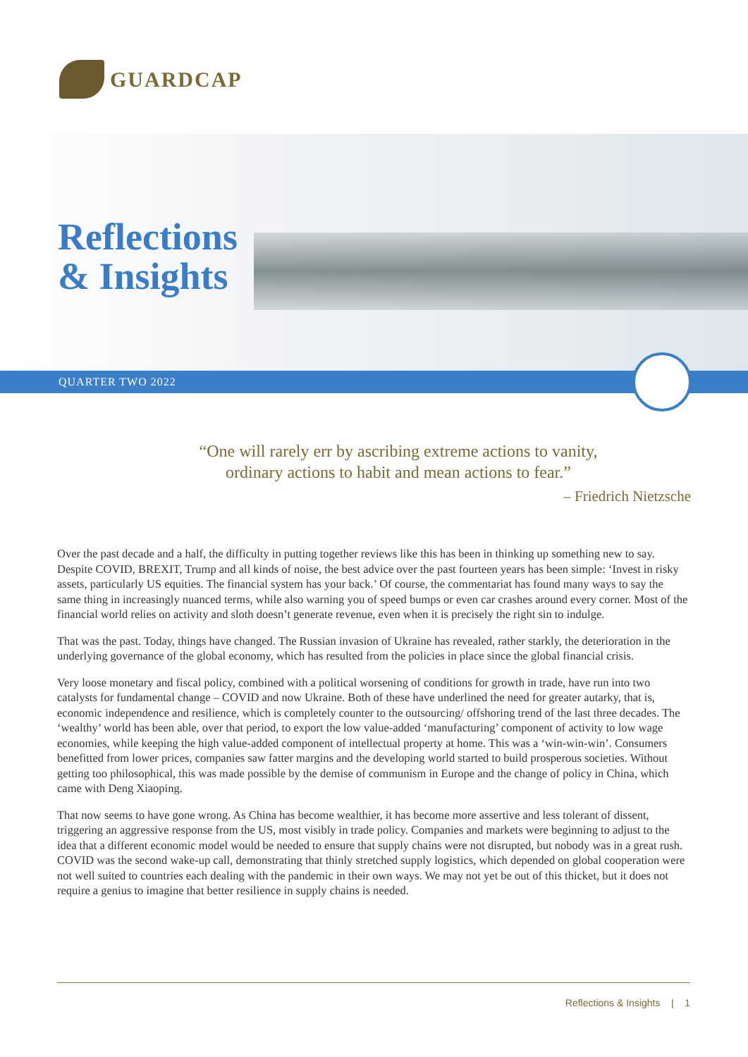GUARDCAP
Reflections
& Insights
QUARTER TWO 2022
“One will rarely err by ascribing extreme actions to vanity,
ordinary actions to habit and mean actions to fear.”
– Friedrich Nietzsche
Over the past decade and a half, the difficulty in putting together reviews like this has been in thinking up something new to say. Despite COVID, BREXIT, Trump and all kinds of noise, the best advice over the past fourteen years has been simple: ‘Invest in risky assets, particularly US equities. The financial system has your back.’ Of course, the commentariat has found many ways to say the same thing in increasingly nuanced terms, while also warning you of speed bumps or even car crashes around every corner. Most of the financial world relies on activity and sloth doesn’t generate revenue, even when it is precisely the right sin to indulge.
That was the past. Today, things have changed. The Russian invasion of Ukraine has revealed, rather starkly, the deterioration in the underlying governance of the global economy, which has resulted from the policies in place since the global financial crisis.
Very loose monetary and fiscal policy, combined with a political worsening of conditions for growth in trade, have run into two catalysts for fundamental change – COVID and now Ukraine. Both of these have underlined the need for greater autarky, that is, economic independence and resilience, which is completely counter to the outsourcing/ offshoring trend of the last three decades. The ‘wealthy’ world has been able, over that period, to export the low value-added ‘manufacturing’ component of activity to low wage economies, while keeping the high value-added component of intellectual property at home. This was a ‘win-win-win’. Consumers benefitted from lower prices, companies saw fatter margins and the developing world started to build prosperous societies. Without getting too philosophical, this was made possible by the demise of communism in Europe and the change of policy in China, which came with Deng Xiaoping.
That now seems to have gone wrong. As China has become wealthier, it has become more assertive and less tolerant of dissent, triggering an aggressive response from the US, most visibly in trade policy. Companies and markets were beginning to adjust to the idea that a different economic model would be needed to ensure that supply chains were not disrupted, but nobody was in a great rush. COVID was the second wake-up call, demonstrating that thinly stretched supply logistics, which depended on global cooperation were not well suited to countries each dealing with the pandemic in their own ways. We may not yet be out of this thicket, but it does not require a genius to imagine that better resilience in supply chains is needed.
Reflections & Insights | 1